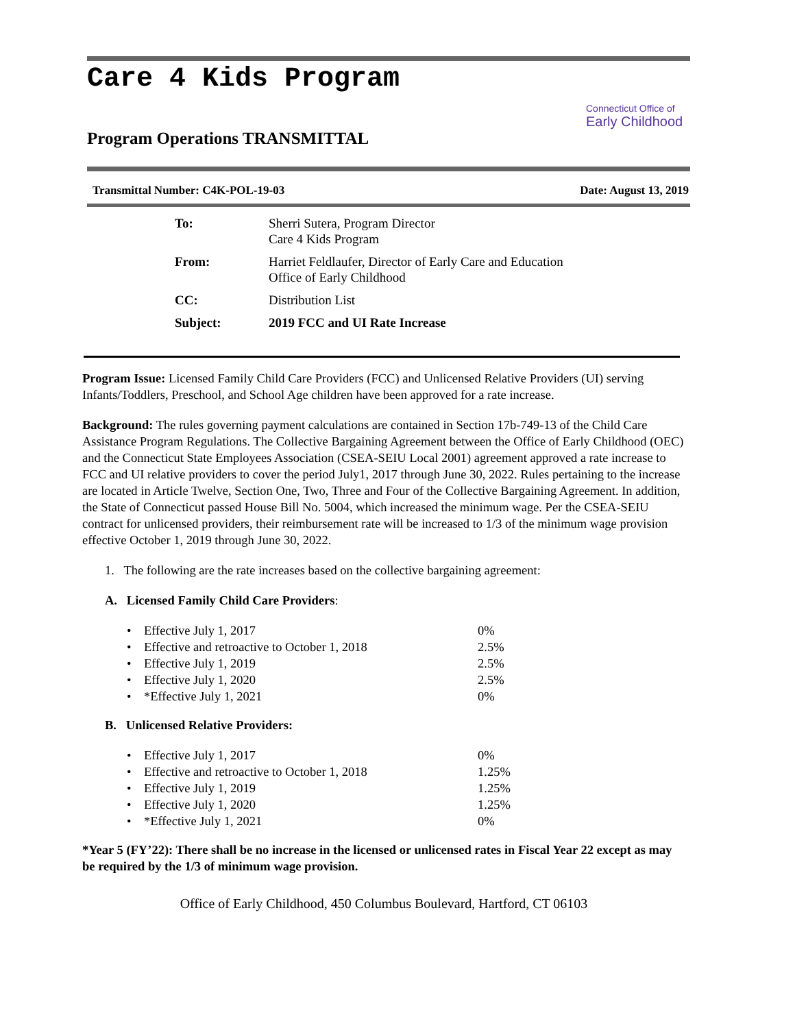Care 4 Kids Program
Connecticut Office of
Early Childhood
Program Operations TRANSMITTAL
Transmittal Number: C4K-POL-19-03 Date: August 13, 2019
| To: | Sherri Sutera, Program Director Care 4 Kids Program |
| From: | Harriet Feldlaufer, Director of Early Care and Education Office of Early Childhood |
| CC: | Distribution List |
| Subject: | 2019 FCC and UI Rate Increase |
Program Issue: Licensed Family Child Care Providers (FCC) and Unlicensed Relative Providers (UI) serving Infants/Toddlers, Preschool, and School Age children have been approved for a rate increase.
Background: The rules governing payment calculations are contained in Section 17b-749-13 of the Child Care Assistance Program Regulations. The Collective Bargaining Agreement between the Office of Early Childhood (OEC) and the Connecticut State Employees Association (CSEA-SEIU Local 2001) agreement approved a rate increase to FCC and UI relative providers to cover the period July1, 2017 through June 30, 2022. Rules pertaining to the increase are located in Article Twelve, Section One, Two, Three and Four of the Collective Bargaining Agreement. In addition, the State of Connecticut passed House Bill No. 5004, which increased the minimum wage. Per the CSEA-SEIU contract for unlicensed providers, their reimbursement rate will be increased to 1/3 of the minimum wage provision effective October 1, 2019 through June 30, 2022.
1. The following are the rate increases based on the collective bargaining agreement:
A. Licensed Family Child Care Providers:
• Effective July 1, 2017 0%
• Effective and retroactive to October 1, 2018 2.5%
• Effective July 1, 2019 2.5%
• Effective July 1, 2020 2.5%
• *Effective July 1, 2021 0%
B. Unlicensed Relative Providers:
• Effective July 1, 2017 0%
• Effective and retroactive to October 1, 2018 1.25%
• Effective July 1, 2019 1.25%
• Effective July 1, 2020 1.25%
• *Effective July 1, 2021 0%
*Year 5 (FY’22): There shall be no increase in the licensed or unlicensed rates in Fiscal Year 22 except as may be required by the 1/3 of minimum wage provision.
Office of Early Childhood, 450 Columbus Boulevard, Hartford, CT 06103